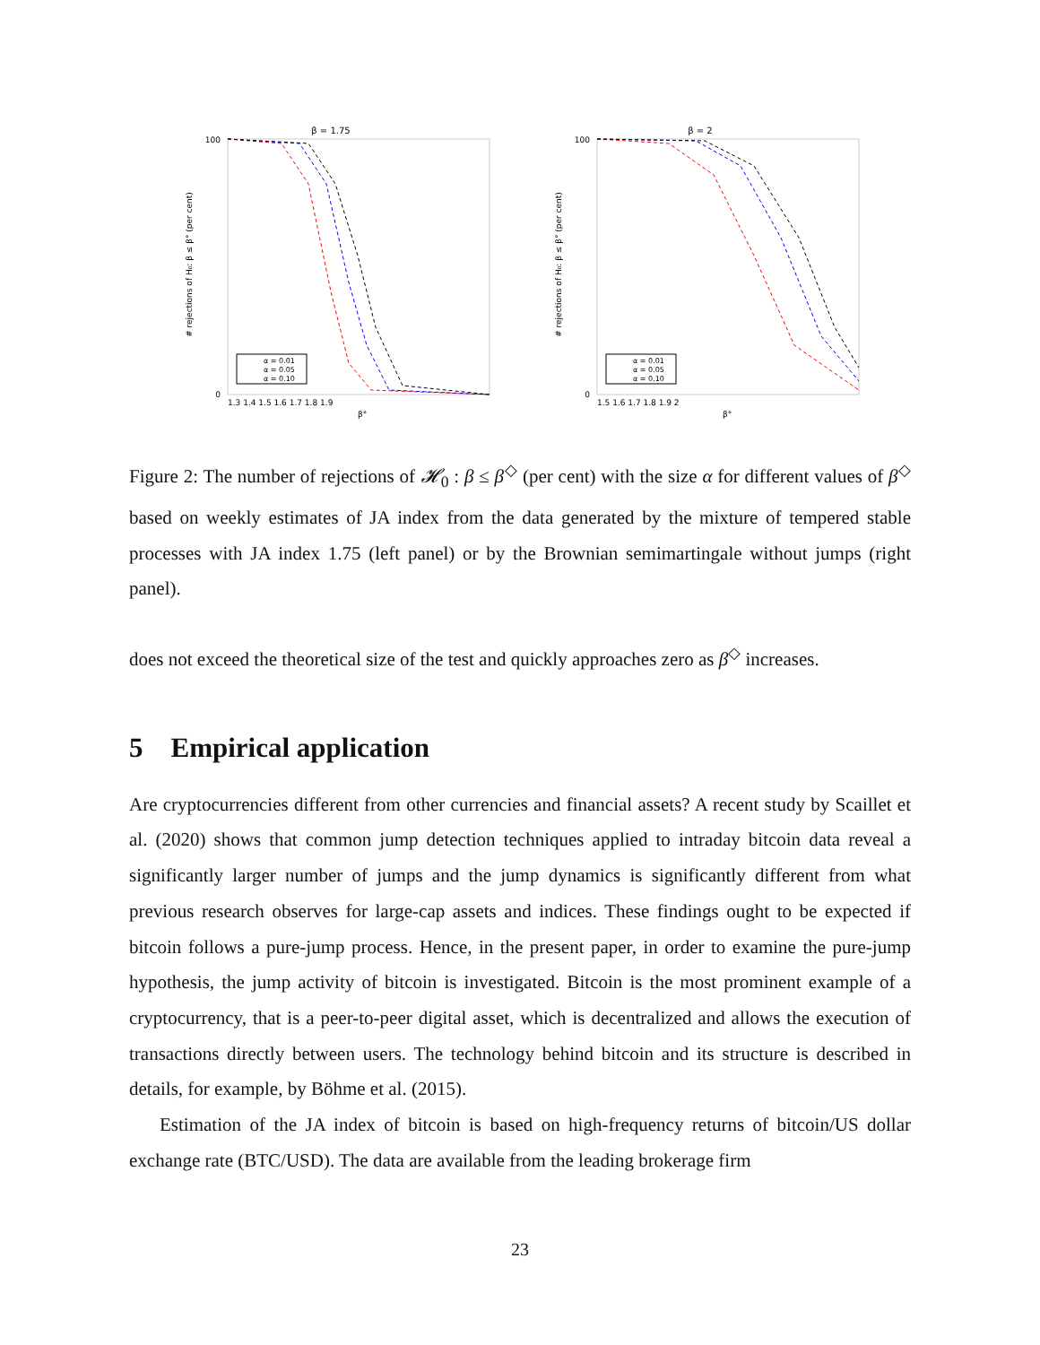β = 1.75
# rejections of H₀: β ≤ β° (per cent)
100
0
1.3 1.4 1.5 1.6 1.7 1.8 1.9
β°
α = 0.01
α = 0.05
α = 0.10
β = 2
# rejections of H₀: β ≤ β° (per cent)
100
0
1.5 1.6 1.7 1.8 1.9 2
β°
α = 0.01
α = 0.05
α = 0.10
Figure 2: The number of rejections of 𝓗<sub>0</sub> : β ≤ β<sup>◇</sup> (per cent) with the size α for different values of β<sup>◇</sup> based on weekly estimates of JA index from the data generated by the mixture of tempered stable processes with JA index 1.75 (left panel) or by the Brownian semimartingale without jumps (right panel).
does not exceed the theoretical size of the test and quickly approaches zero as β<sup>◇</sup> increases.
5 Empirical application
Are cryptocurrencies different from other currencies and financial assets? A recent study by Scaillet et al. (2020) shows that common jump detection techniques applied to intraday bitcoin data reveal a significantly larger number of jumps and the jump dynamics is significantly different from what previous research observes for large-cap assets and indices. These findings ought to be expected if bitcoin follows a pure-jump process. Hence, in the present paper, in order to examine the pure-jump hypothesis, the jump activity of bitcoin is investigated. Bitcoin is the most prominent example of a cryptocurrency, that is a peer-to-peer digital asset, which is decentralized and allows the execution of transactions directly between users. The technology behind bitcoin and its structure is described in details, for example, by Böhme et al. (2015).
Estimation of the JA index of bitcoin is based on high-frequency returns of bitcoin/US dollar exchange rate (BTC/USD). The data are available from the leading brokerage firm
23